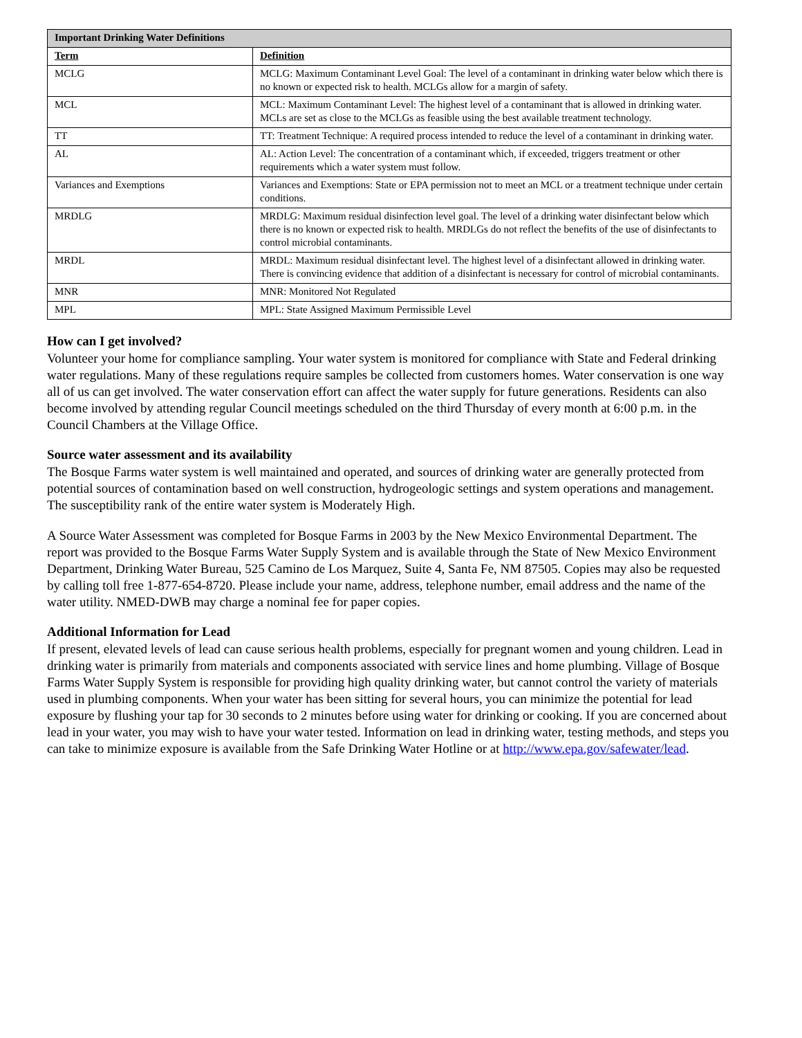| Important Drinking Water Definitions | |
| Term | Definition |
| MCLG | MCLG: Maximum Contaminant Level Goal: The level of a contaminant in drinking water below which there is no known or expected risk to health. MCLGs allow for a margin of safety. |
| MCL | MCL: Maximum Contaminant Level: The highest level of a contaminant that is allowed in drinking water. MCLs are set as close to the MCLGs as feasible using the best available treatment technology. |
| TT | TT: Treatment Technique: A required process intended to reduce the level of a contaminant in drinking water. |
| AL | AL: Action Level: The concentration of a contaminant which, if exceeded, triggers treatment or other requirements which a water system must follow. |
| Variances and Exemptions | Variances and Exemptions: State or EPA permission not to meet an MCL or a treatment technique under certain conditions. |
| MRDLG | MRDLG: Maximum residual disinfection level goal. The level of a drinking water disinfectant below which there is no known or expected risk to health. MRDLGs do not reflect the benefits of the use of disinfectants to control microbial contaminants. |
| MRDL | MRDL: Maximum residual disinfectant level. The highest level of a disinfectant allowed in drinking water. There is convincing evidence that addition of a disinfectant is necessary for control of microbial contaminants. |
| MNR | MNR: Monitored Not Regulated |
| MPL | MPL: State Assigned Maximum Permissible Level |
How can I get involved?
Volunteer your home for compliance sampling. Your water system is monitored for compliance with State and Federal drinking water regulations. Many of these regulations require samples be collected from customers homes. Water conservation is one way all of us can get involved. The water conservation effort can affect the water supply for future generations. Residents can also become involved by attending regular Council meetings scheduled on the third Thursday of every month at 6:00 p.m. in the Council Chambers at the Village Office.
Source water assessment and its availability
The Bosque Farms water system is well maintained and operated, and sources of drinking water are generally protected from potential sources of contamination based on well construction, hydrogeologic settings and system operations and management. The susceptibility rank of the entire water system is Moderately High.
A Source Water Assessment was completed for Bosque Farms in 2003 by the New Mexico Environmental Department. The report was provided to the Bosque Farms Water Supply System and is available through the State of New Mexico Environment Department, Drinking Water Bureau, 525 Camino de Los Marquez, Suite 4, Santa Fe, NM 87505. Copies may also be requested by calling toll free 1-877-654-8720. Please include your name, address, telephone number, email address and the name of the water utility. NMED-DWB may charge a nominal fee for paper copies.
Additional Information for Lead
If present, elevated levels of lead can cause serious health problems, especially for pregnant women and young children. Lead in drinking water is primarily from materials and components associated with service lines and home plumbing. Village of Bosque Farms Water Supply System is responsible for providing high quality drinking water, but cannot control the variety of materials used in plumbing components. When your water has been sitting for several hours, you can minimize the potential for lead exposure by flushing your tap for 30 seconds to 2 minutes before using water for drinking or cooking. If you are concerned about lead in your water, you may wish to have your water tested. Information on lead in drinking water, testing methods, and steps you can take to minimize exposure is available from the Safe Drinking Water Hotline or at http://www.epa.gov/safewater/lead.